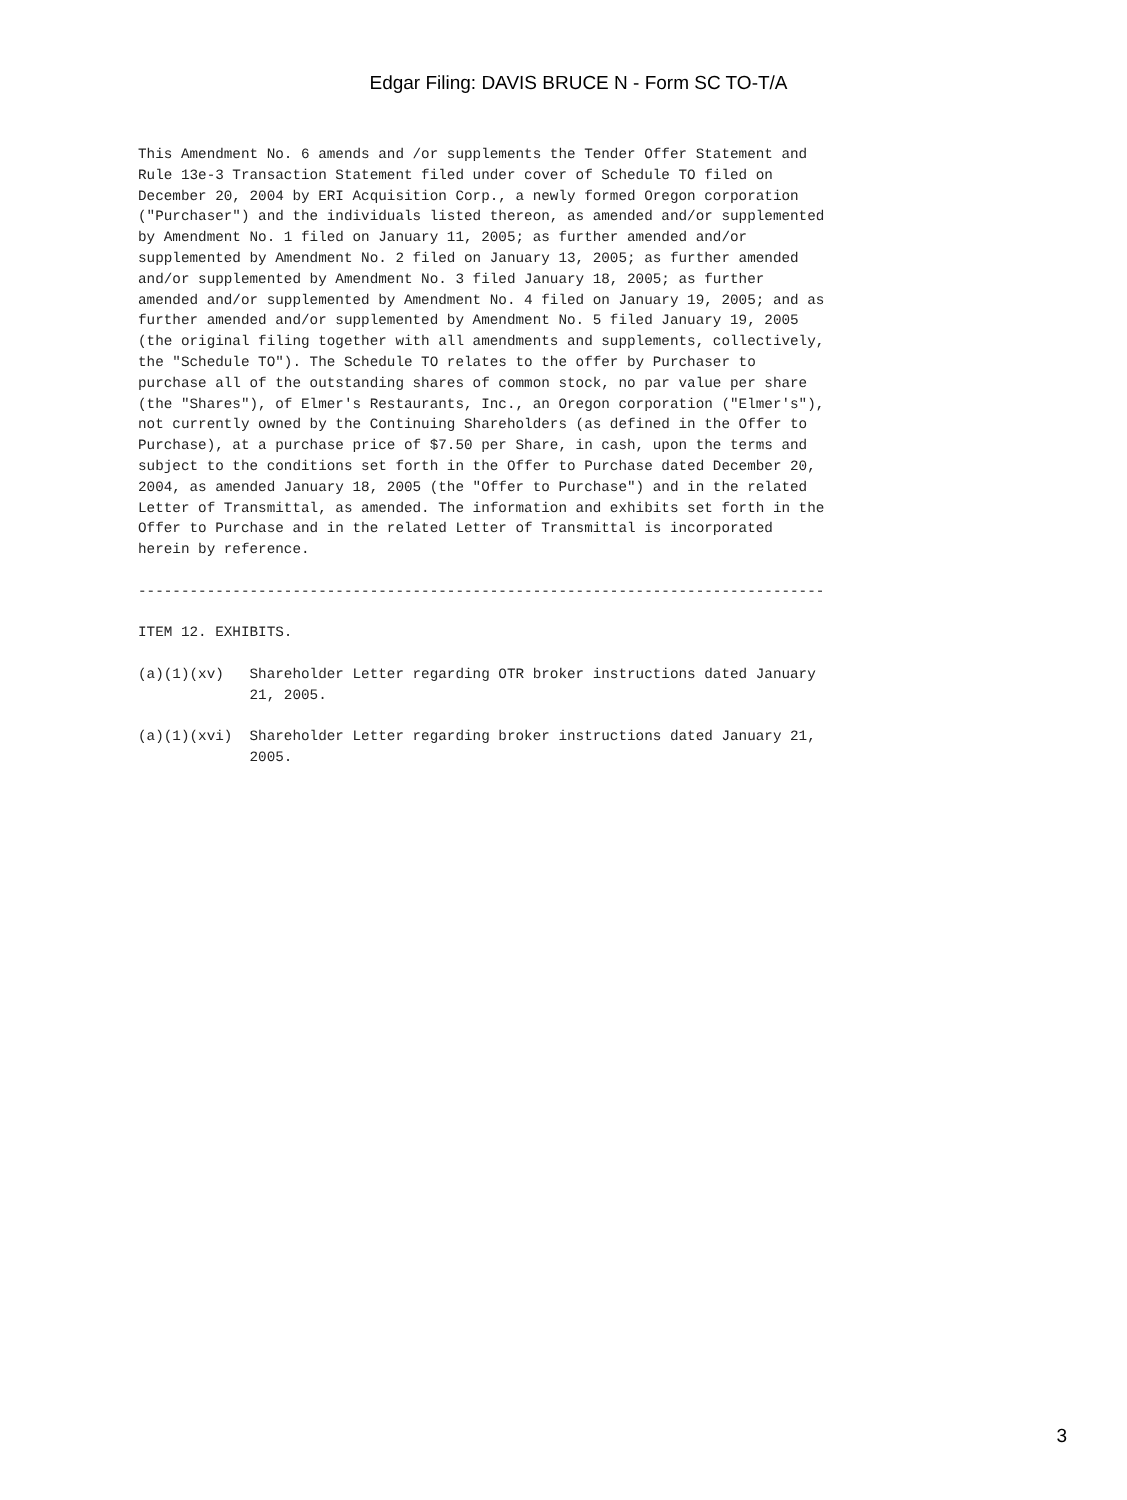Edgar Filing: DAVIS BRUCE N - Form SC TO-T/A
This Amendment No. 6 amends and /or supplements the Tender Offer Statement and
Rule 13e-3 Transaction Statement filed under cover of Schedule TO filed on
December 20, 2004 by ERI Acquisition Corp., a newly formed Oregon corporation
("Purchaser") and the individuals listed thereon, as amended and/or supplemented
by Amendment No. 1 filed on January 11, 2005; as further amended and/or
supplemented by Amendment No. 2 filed on January 13, 2005; as further amended
and/or supplemented by Amendment No. 3 filed January 18, 2005; as further
amended and/or supplemented by Amendment No. 4 filed on January 19, 2005; and as
further amended and/or supplemented by Amendment No. 5 filed January 19, 2005
(the original filing together with all amendments and supplements, collectively,
the "Schedule TO"). The Schedule TO relates to the offer by Purchaser to
purchase all of the outstanding shares of common stock, no par value per share
(the "Shares"), of Elmer's Restaurants, Inc., an Oregon corporation ("Elmer's"),
not currently owned by the Continuing Shareholders (as defined in the Offer to
Purchase), at a purchase price of $7.50 per Share, in cash, upon the terms and
subject to the conditions set forth in the Offer to Purchase dated December 20,
2004, as amended January 18, 2005 (the "Offer to Purchase") and in the related
Letter of Transmittal, as amended. The information and exhibits set forth in the
Offer to Purchase and in the related Letter of Transmittal is incorporated
herein by reference.

--------------------------------------------------------------------------------

ITEM 12. EXHIBITS.

(a)(1)(xv)   Shareholder Letter regarding OTR broker instructions dated January
             21, 2005.

(a)(1)(xvi)  Shareholder Letter regarding broker instructions dated January 21,
             2005.
3